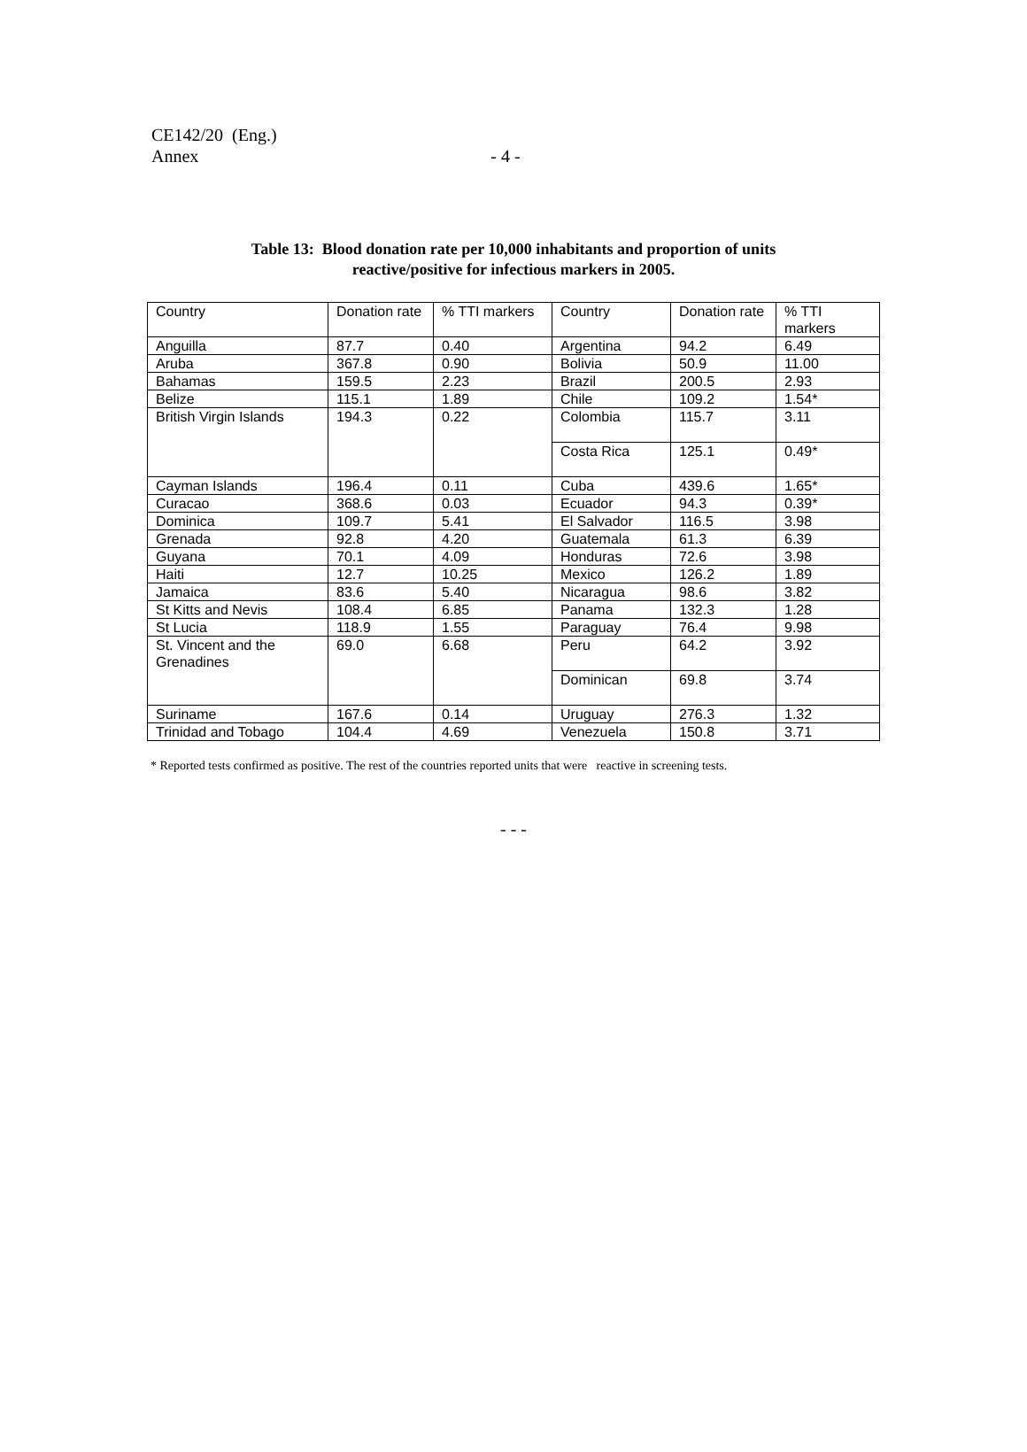CE142/20 (Eng.)
Annex - 4 -
Table 13: Blood donation rate per 10,000 inhabitants and proportion of units
reactive/positive for infectious markers in 2005.
| Country | Donation rate | % TTI markers | Country | Donation rate | % TTI markers |
| Anguilla | 87.7 | 0.40 | Argentina | 94.2 | 6.49 |
| Aruba | 367.8 | 0.90 | Bolivia | 50.9 | 11.00 |
| Bahamas | 159.5 | 2.23 | Brazil | 200.5 | 2.93 |
| Belize | 115.1 | 1.89 | Chile | 109.2 | 1.54* |
| British Virgin Islands | 194.3 | 0.22 | Colombia | 115.7 | 3.11 |
| | | | Costa Rica | 125.1 | 0.49* |
| Cayman Islands | 196.4 | 0.11 | Cuba | 439.6 | 1.65* |
| Curacao | 368.6 | 0.03 | Ecuador | 94.3 | 0.39* |
| Dominica | 109.7 | 5.41 | El Salvador | 116.5 | 3.98 |
| Grenada | 92.8 | 4.20 | Guatemala | 61.3 | 6.39 |
| Guyana | 70.1 | 4.09 | Honduras | 72.6 | 3.98 |
| Haiti | 12.7 | 10.25 | Mexico | 126.2 | 1.89 |
| Jamaica | 83.6 | 5.40 | Nicaragua | 98.6 | 3.82 |
| St Kitts and Nevis | 108.4 | 6.85 | Panama | 132.3 | 1.28 |
| St Lucia | 118.9 | 1.55 | Paraguay | 76.4 | 9.98 |
| St. Vincent and the Grenadines | 69.0 | 6.68 | Peru | 64.2 | 3.92 |
| | | | Dominican | 69.8 | 3.74 |
| Suriname | 167.6 | 0.14 | Uruguay | 276.3 | 1.32 |
| Trinidad and Tobago | 104.4 | 4.69 | Venezuela | 150.8 | 3.71 |
* Reported tests confirmed as positive. The rest of the countries reported units that were reactive in screening tests.
- - -